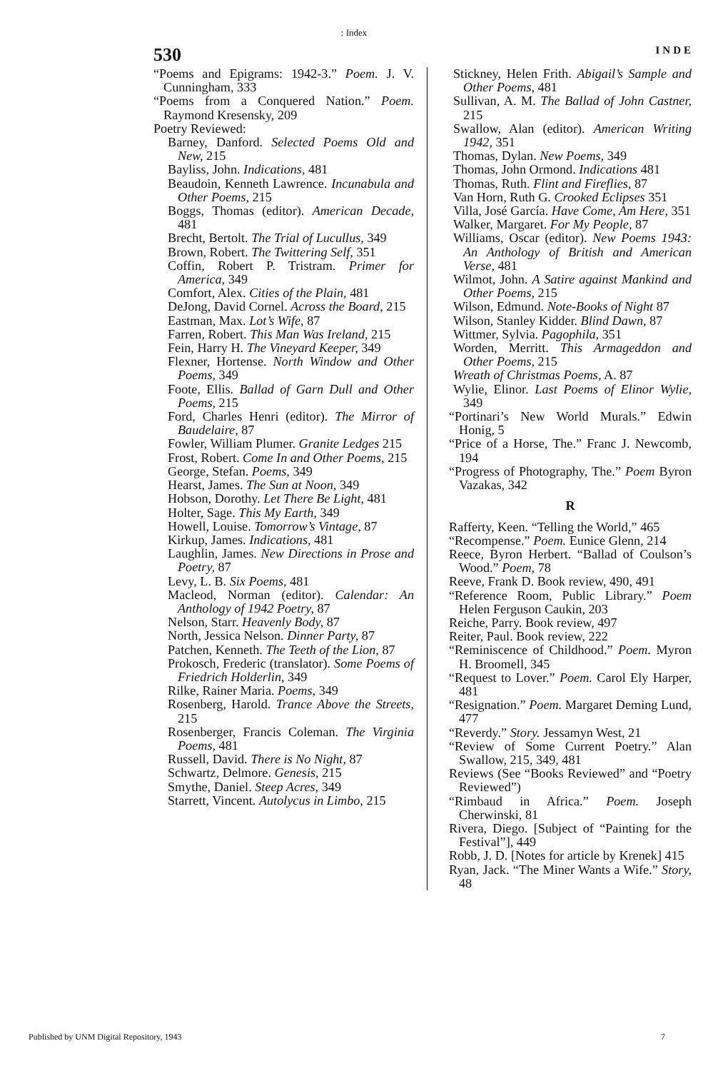: Index
530 INDE
“Poems and Epigrams: 1942-3.” Poem. J. V. Cunningham, 333
“Poems from a Conquered Nation.” Poem. Raymond Kresensky, 209
Poetry Reviewed:
Barney, Danford. Selected Poems Old and New, 215
Bayliss, John. Indications, 481
Beaudoin, Kenneth Lawrence. Incunabula and Other Poems, 215
Boggs, Thomas (editor). American Decade, 481
Brecht, Bertolt. The Trial of Lucullus, 349
Brown, Robert. The Twittering Self, 351
Coffin, Robert P. Tristram. Primer for America, 349
Comfort, Alex. Cities of the Plain, 481
DeJong, David Cornel. Across the Board, 215
Eastman, Max. Lot’s Wife, 87
Farren, Robert. This Man Was Ireland, 215
Fein, Harry H. The Vineyard Keeper, 349
Flexner, Hortense. North Window and Other Poems, 349
Foote, Ellis. Ballad of Garn Dull and Other Poems, 215
Ford, Charles Henri (editor). The Mirror of Baudelaire, 87
Fowler, William Plumer. Granite Ledges 215
Frost, Robert. Come In and Other Poems, 215
George, Stefan. Poems, 349
Hearst, James. The Sun at Noon, 349
Hobson, Dorothy. Let There Be Light, 481
Holter, Sage. This My Earth, 349
Howell, Louise. Tomorrow’s Vintage, 87
Kirkup, James. Indications, 481
Laughlin, James. New Directions in Prose and Poetry, 87
Levy, L. B. Six Poems, 481
Macleod, Norman (editor). Calendar: An Anthology of 1942 Poetry, 87
Nelson, Starr. Heavenly Body, 87
North, Jessica Nelson. Dinner Party, 87
Patchen, Kenneth. The Teeth of the Lion, 87
Prokosch, Frederic (translator). Some Poems of Friedrich Holderlin, 349
Rilke, Rainer Maria. Poems, 349
Rosenberg, Harold. Trance Above the Streets, 215
Rosenberger, Francis Coleman. The Virginia Poems, 481
Russell, David. There is No Night, 87
Schwartz, Delmore. Genesis, 215
Smythe, Daniel. Steep Acres, 349
Starrett, Vincent. Autolycus in Limbo, 215
Stickney, Helen Frith. Abigail’s Sample and Other Poems, 481
Sullivan, A. M. The Ballad of John Castner, 215
Swallow, Alan (editor). American Writing 1942, 351
Thomas, Dylan. New Poems, 349
Thomas, John Ormond. Indications 481
Thomas, Ruth. Flint and Fireflies, 87
Van Horn, Ruth G. Crooked Eclipses 351
Villa, José García. Have Come, Am Here, 351
Walker, Margaret. For My People, 87
Williams, Oscar (editor). New Poems 1943: An Anthology of British and American Verse, 481
Wilmot, John. A Satire against Mankind and Other Poems, 215
Wilson, Edmund. Note-Books of Night 87
Wilson, Stanley Kidder. Blind Dawn, 87
Wittmer, Sylvia. Pagophila, 351
Worden, Merritt. This Armageddon and Other Poems, 215
Wreath of Christmas Poems, A. 87
Wylie, Elinor. Last Poems of Elinor Wylie, 349
“Portinari’s New World Murals.” Edwin Honig, 5
“Price of a Horse, The.” Franc J. Newcomb, 194
“Progress of Photography, The.” Poem Byron Vazakas, 342
R
Rafferty, Keen. “Telling the World,” 465
“Recompense.” Poem. Eunice Glenn, 214
Reece, Byron Herbert. “Ballad of Coulson’s Wood.” Poem, 78
Reeve, Frank D. Book review, 490, 491
“Reference Room, Public Library.” Poem Helen Ferguson Caukin, 203
Reiche, Parry. Book review, 497
Reiter, Paul. Book review, 222
“Reminiscence of Childhood.” Poem. Myron H. Broomell, 345
“Request to Lover.” Poem. Carol Ely Harper, 481
“Resignation.” Poem. Margaret Deming Lund, 477
“Reverdy.” Story. Jessamyn West, 21
“Review of Some Current Poetry.” Alan Swallow, 215, 349, 481
Reviews (See “Books Reviewed” and “Poetry Reviewed”)
“Rimbaud in Africa.” Poem. Joseph Cherwinski, 81
Rivera, Diego. [Subject of “Painting for the Festival”], 449
Robb, J. D. [Notes for article by Krenek] 415
Ryan, Jack. “The Miner Wants a Wife.” Story, 48
Published by UNM Digital Repository, 1943 7